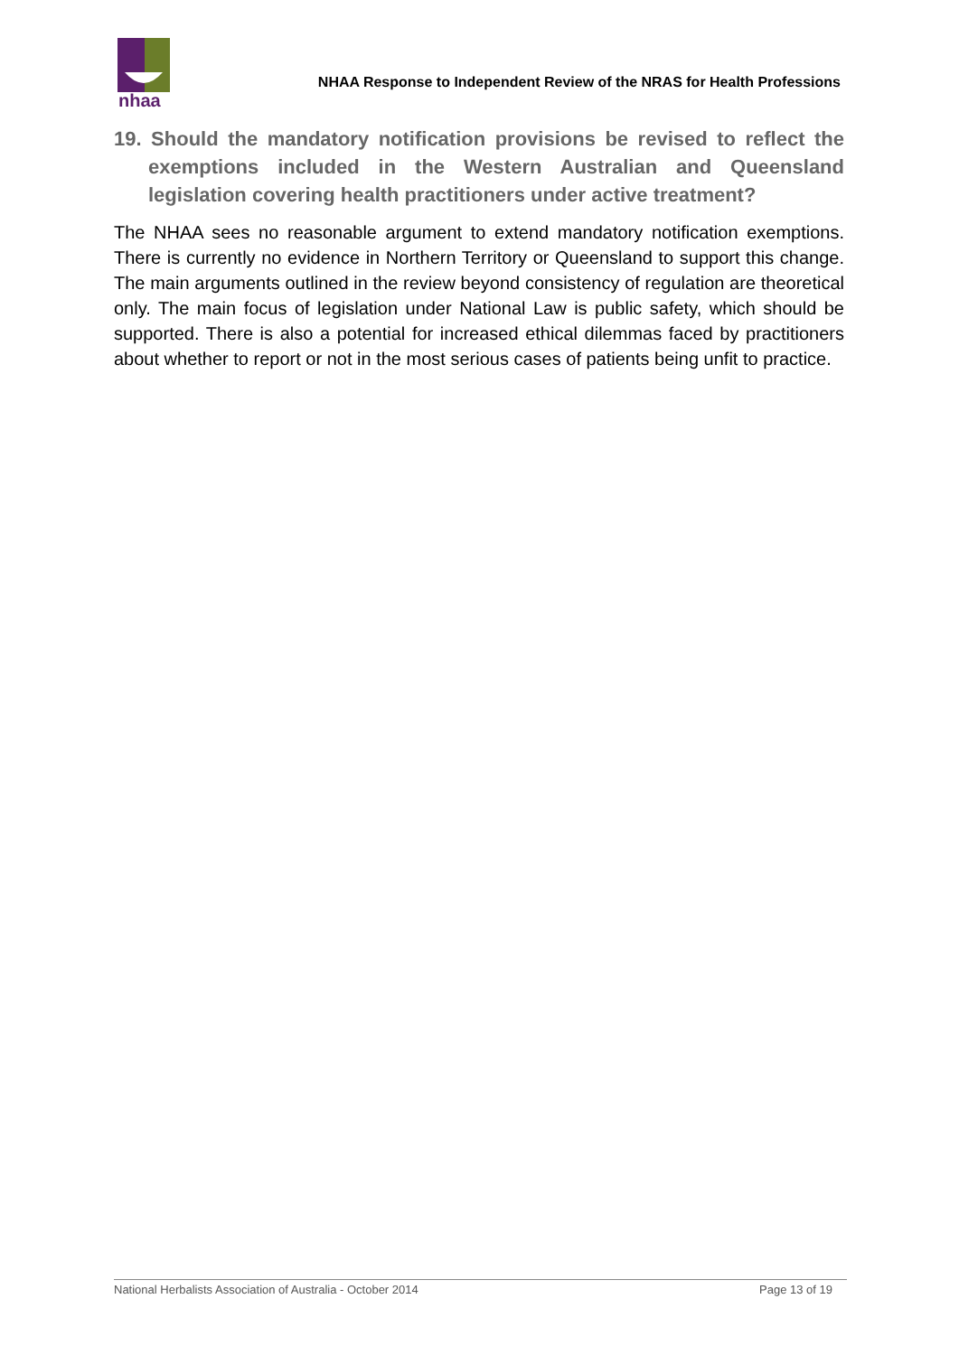nhaa
NHAA Response to Independent Review of the NRAS for Health Professions
19. Should the mandatory notification provisions be revised to reflect the exemptions included in the Western Australian and Queensland legislation covering health practitioners under active treatment?
The NHAA sees no reasonable argument to extend mandatory notification exemptions. There is currently no evidence in Northern Territory or Queensland to support this change. The main arguments outlined in the review beyond consistency of regulation are theoretical only. The main focus of legislation under National Law is public safety, which should be supported. There is also a potential for increased ethical dilemmas faced by practitioners about whether to report or not in the most serious cases of patients being unfit to practice.
National Herbalists Association of Australia - October 2014 Page 13 of 19